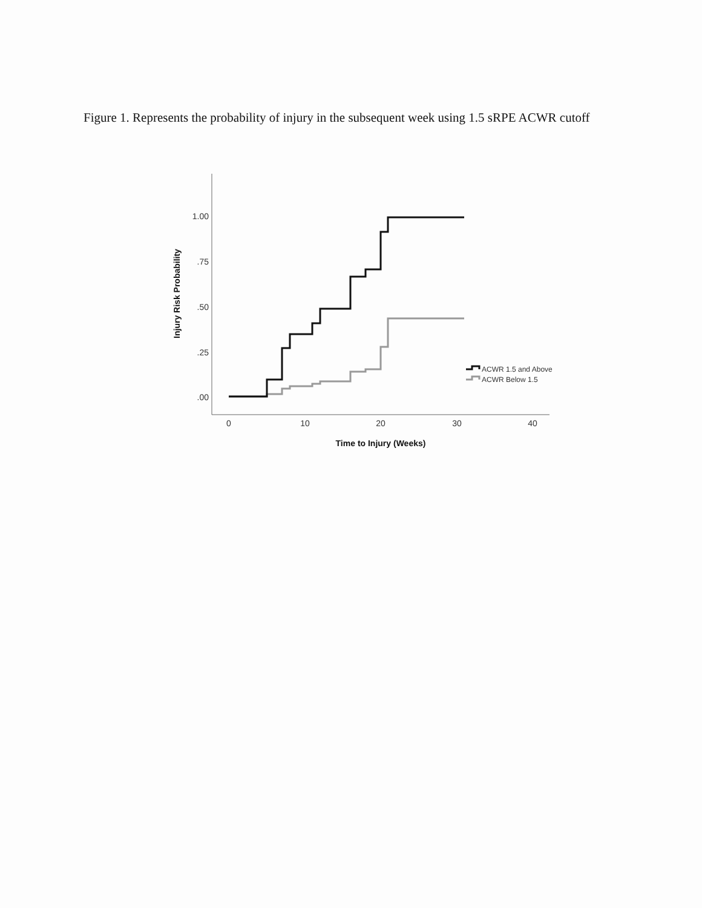Figure 1. Represents the probability of injury in the subsequent week using 1.5 sRPE ACWR cutoff
1.00
.75
.50
.25
.00
0
10
20
30
40
Time to Injury (Weeks)
Injury Risk Probability
ACWR 1.5 and Above
ACWR Below 1.5